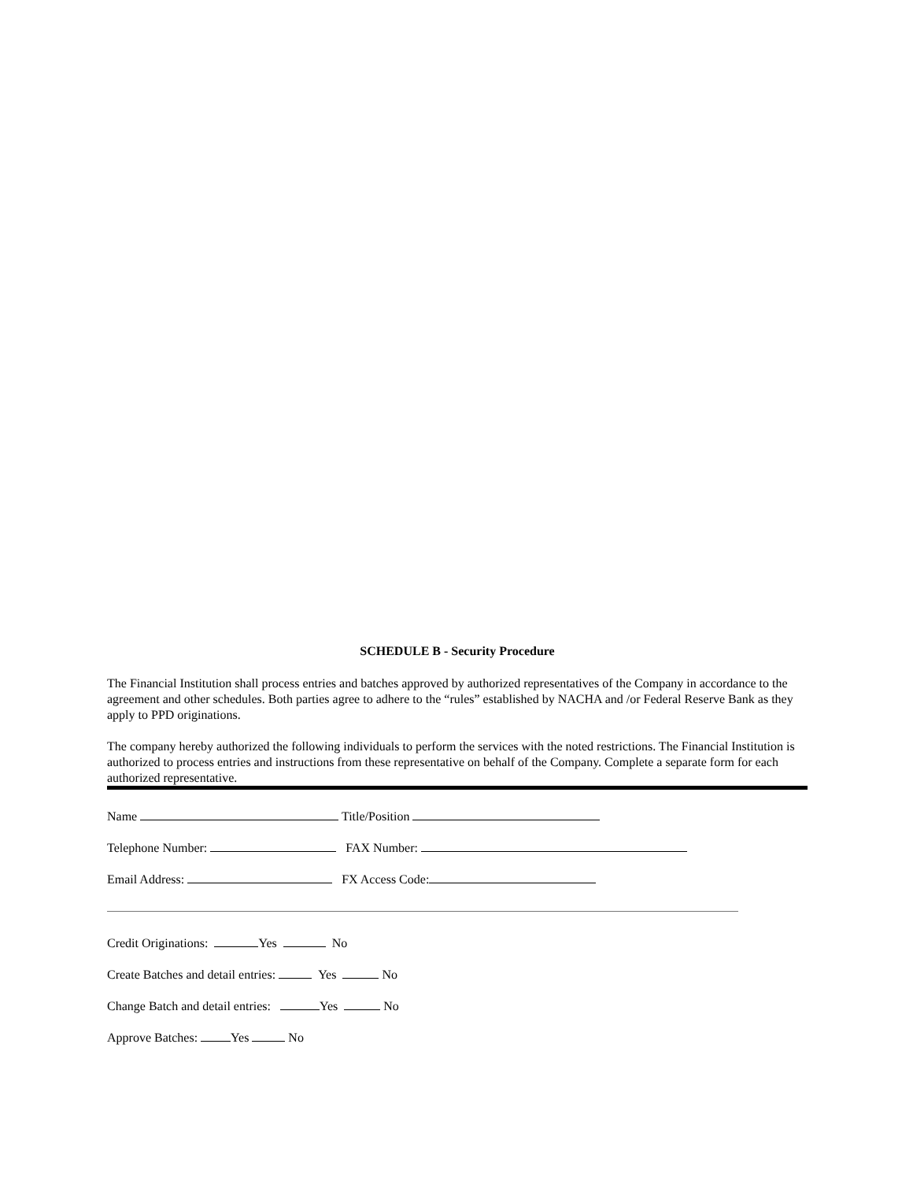SCHEDULE B - Security Procedure
The Financial Institution shall process entries and batches approved by authorized representatives of the Company in accordance to the agreement and other schedules. Both parties agree to adhere to the “rules” established by NACHA and /or Federal Reserve Bank as they apply to PPD originations.
The company hereby authorized the following individuals to perform the services with the noted restrictions. The Financial Institution is authorized to process entries and instructions from these representative on behalf of the Company. Complete a separate form for each authorized representative.
Name Title/Position
Telephone Number: FAX Number:
Email Address: FX Access Code:
Credit Originations: Yes No
Create Batches and detail entries: Yes No
Change Batch and detail entries: Yes No
Approve Batches: Yes No